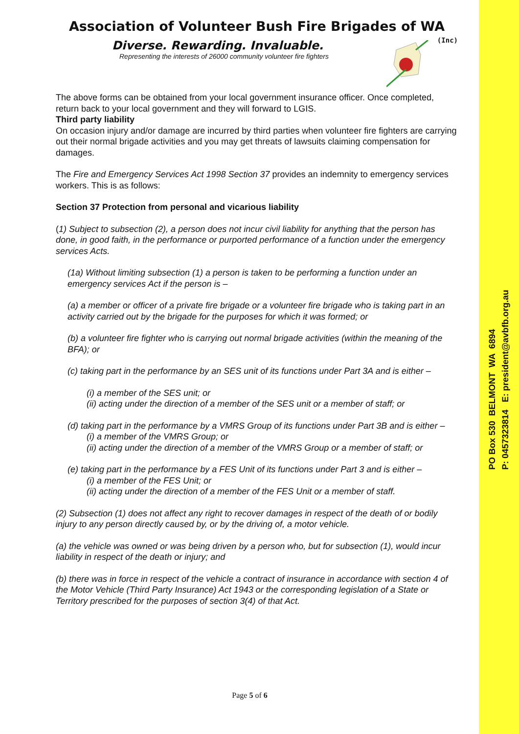PO Box 530 BELMONT WA 6894
P: 0457323814 E: president@avbfb.org.au
Association of Volunteer Bush Fire Brigades of WA
(Inc)
Diverse. Rewarding. Invaluable.
Representing the interests of 26000 community volunteer fire fighters
The above forms can be obtained from your local government insurance officer. Once completed, return back to your local government and they will forward to LGIS.
Third party liability
On occasion injury and/or damage are incurred by third parties when volunteer fire fighters are carrying out their normal brigade activities and you may get threats of lawsuits claiming compensation for damages.
The Fire and Emergency Services Act 1998 Section 37 provides an indemnity to emergency services workers. This is as follows:
Section 37 Protection from personal and vicarious liability
(1) Subject to subsection (2), a person does not incur civil liability for anything that the person has done, in good faith, in the performance or purported performance of a function under the emergency services Acts.
(1a) Without limiting subsection (1) a person is taken to be performing a function under an emergency services Act if the person is –
(a) a member or officer of a private fire brigade or a volunteer fire brigade who is taking part in an activity carried out by the brigade for the purposes for which it was formed; or
(b) a volunteer fire fighter who is carrying out normal brigade activities (within the meaning of the BFA); or
(c) taking part in the performance by an SES unit of its functions under Part 3A and is either –
(i) a member of the SES unit; or
(ii) acting under the direction of a member of the SES unit or a member of staff; or
(d) taking part in the performance by a VMRS Group of its functions under Part 3B and is either –
(i) a member of the VMRS Group; or
(ii) acting under the direction of a member of the VMRS Group or a member of staff; or
(e) taking part in the performance by a FES Unit of its functions under Part 3 and is either –
(i) a member of the FES Unit; or
(ii) acting under the direction of a member of the FES Unit or a member of staff.
(2) Subsection (1) does not affect any right to recover damages in respect of the death of or bodily injury to any person directly caused by, or by the driving of, a motor vehicle.
(a) the vehicle was owned or was being driven by a person who, but for subsection (1), would incur liability in respect of the death or injury; and
(b) there was in force in respect of the vehicle a contract of insurance in accordance with section 4 of the Motor Vehicle (Third Party Insurance) Act 1943 or the corresponding legislation of a State or Territory prescribed for the purposes of section 3(4) of that Act.
Page 5 of 6